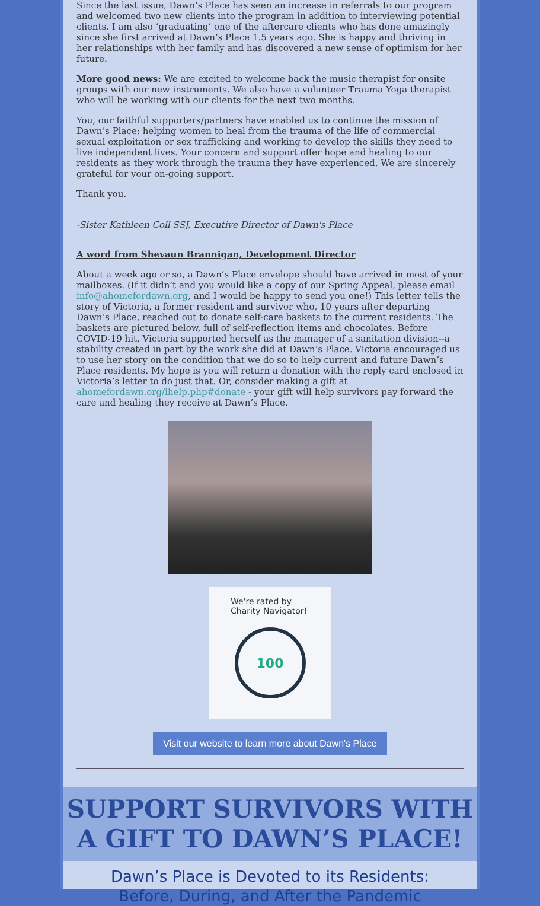Since the last issue, Dawn’s Place has seen an increase in referrals to our program and welcomed two new clients into the program in addition to interviewing potential clients. I am also ‘graduating’ one of the aftercare clients who has done amazingly since she first arrived at Dawn’s Place 1.5 years ago. She is happy and thriving in her relationships with her family and has discovered a new sense of optimism for her future.
More good news: We are excited to welcome back the music therapist for onsite groups with our new instruments. We also have a volunteer Trauma Yoga therapist who will be working with our clients for the next two months.
You, our faithful supporters/partners have enabled us to continue the mission of Dawn’s Place: helping women to heal from the trauma of the life of commercial sexual exploitation or sex trafficking and working to develop the skills they need to live independent lives. Your concern and support offer hope and healing to our residents as they work through the trauma they have experienced. We are sincerely grateful for your on-going support.
Thank you.
-Sister Kathleen Coll SSJ, Executive Director of Dawn's Place
A word from Shevaun Brannigan, Development Director
About a week ago or so, a Dawn’s Place envelope should have arrived in most of your mailboxes. (If it didn’t and you would like a copy of our Spring Appeal, please email info@ahomefordawn.org, and I would be happy to send you one!) This letter tells the story of Victoria, a former resident and survivor who, 10 years after departing Dawn’s Place, reached out to donate self-care baskets to the current residents. The baskets are pictured below, full of self-reflection items and chocolates. Before COVID-19 hit, Victoria supported herself as the manager of a sanitation division--a stability created in part by the work she did at Dawn’s Place. Victoria encouraged us to use her story on the condition that we do so to help current and future Dawn’s Place residents. My hope is you will return a donation with the reply card enclosed in Victoria’s letter to do just that. Or, consider making a gift at ahomefordawn.org/ihelp.php#donate - your gift will help survivors pay forward the care and healing they receive at Dawn’s Place.
We're rated by Charity Navigator!
100
Visit our website to learn more about Dawn's Place
SUPPORT SURVIVORS WITH
A GIFT TO DAWN’S PLACE!
Dawn’s Place is Devoted to its Residents:
Before, During, and After the Pandemic